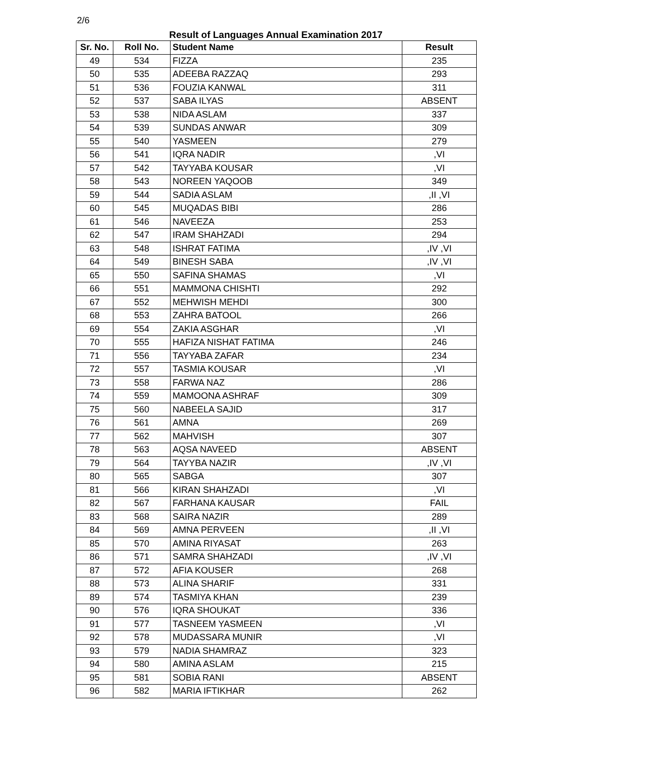2/6
Result of Languages Annual Examination 2017
| Sr. No. | Roll No. | Student Name | Result |
| --- | --- | --- | --- |
| 49 | 534 | FIZZA | 235 |
| 50 | 535 | ADEEBA RAZZAQ | 293 |
| 51 | 536 | FOUZIA KANWAL | 311 |
| 52 | 537 | SABA ILYAS | ABSENT |
| 53 | 538 | NIDA ASLAM | 337 |
| 54 | 539 | SUNDAS ANWAR | 309 |
| 55 | 540 | YASMEEN | 279 |
| 56 | 541 | IQRA NADIR | ,VI |
| 57 | 542 | TAYYABA KOUSAR | ,VI |
| 58 | 543 | NOREEN YAQOOB | 349 |
| 59 | 544 | SADIA ASLAM | ,II ,VI |
| 60 | 545 | MUQADAS BIBI | 286 |
| 61 | 546 | NAVEEZA | 253 |
| 62 | 547 | IRAM SHAHZADI | 294 |
| 63 | 548 | ISHRAT FATIMA | ,IV ,VI |
| 64 | 549 | BINESH SABA | ,IV ,VI |
| 65 | 550 | SAFINA SHAMAS | ,VI |
| 66 | 551 | MAMMONA CHISHTI | 292 |
| 67 | 552 | MEHWISH MEHDI | 300 |
| 68 | 553 | ZAHRA BATOOL | 266 |
| 69 | 554 | ZAKIA ASGHAR | ,VI |
| 70 | 555 | HAFIZA NISHAT FATIMA | 246 |
| 71 | 556 | TAYYABA ZAFAR | 234 |
| 72 | 557 | TASMIA KOUSAR | ,VI |
| 73 | 558 | FARWA NAZ | 286 |
| 74 | 559 | MAMOONA ASHRAF | 309 |
| 75 | 560 | NABEELA SAJID | 317 |
| 76 | 561 | AMNA | 269 |
| 77 | 562 | MAHVISH | 307 |
| 78 | 563 | AQSA NAVEED | ABSENT |
| 79 | 564 | TAYYBA NAZIR | ,IV ,VI |
| 80 | 565 | SABGA | 307 |
| 81 | 566 | KIRAN SHAHZADI | ,VI |
| 82 | 567 | FARHANA KAUSAR | FAIL |
| 83 | 568 | SAIRA NAZIR | 289 |
| 84 | 569 | AMNA PERVEEN | ,II ,VI |
| 85 | 570 | AMINA RIYASAT | 263 |
| 86 | 571 | SAMRA SHAHZADI | ,IV ,VI |
| 87 | 572 | AFIA KOUSER | 268 |
| 88 | 573 | ALINA SHARIF | 331 |
| 89 | 574 | TASMIYA KHAN | 239 |
| 90 | 576 | IQRA SHOUKAT | 336 |
| 91 | 577 | TASNEEM YASMEEN | ,VI |
| 92 | 578 | MUDASSARA MUNIR | ,VI |
| 93 | 579 | NADIA SHAMRAZ | 323 |
| 94 | 580 | AMINA ASLAM | 215 |
| 95 | 581 | SOBIA RANI | ABSENT |
| 96 | 582 | MARIA IFTIKHAR | 262 |